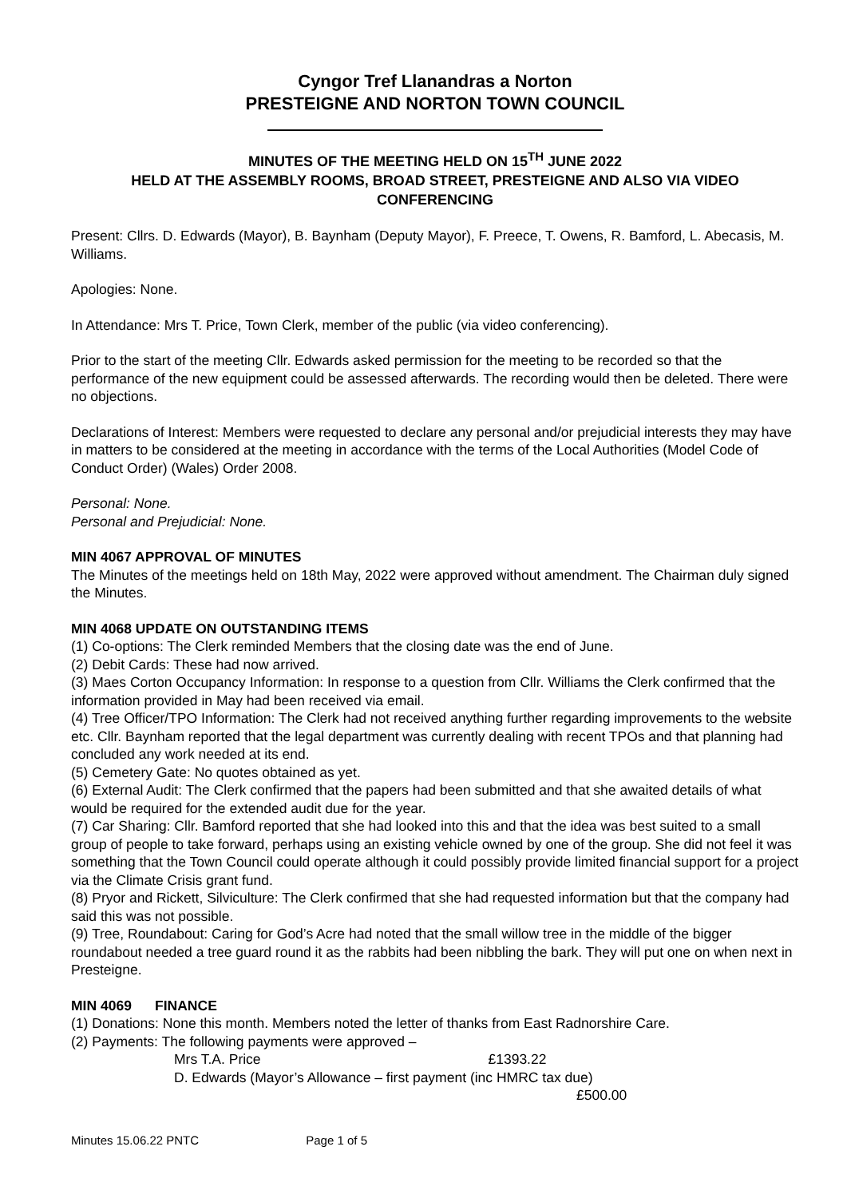Cyngor Tref Llanandras a Norton
PRESTEIGNE AND NORTON TOWN COUNCIL
MINUTES OF THE MEETING HELD ON 15<sup>TH</sup> JUNE 2022
HELD AT THE ASSEMBLY ROOMS, BROAD STREET, PRESTEIGNE AND ALSO VIA VIDEO CONFERENCING
Present: Cllrs. D. Edwards (Mayor), B. Baynham (Deputy Mayor), F. Preece, T. Owens, R. Bamford, L. Abecasis, M. Williams.
Apologies: None.
In Attendance: Mrs T. Price, Town Clerk, member of the public (via video conferencing).
Prior to the start of the meeting Cllr. Edwards asked permission for the meeting to be recorded so that the performance of the new equipment could be assessed afterwards. The recording would then be deleted. There were no objections.
Declarations of Interest: Members were requested to declare any personal and/or prejudicial interests they may have in matters to be considered at the meeting in accordance with the terms of the Local Authorities (Model Code of Conduct Order) (Wales) Order 2008.
Personal: None.
Personal and Prejudicial: None.
MIN 4067 APPROVAL OF MINUTES
The Minutes of the meetings held on 18th May, 2022 were approved without amendment. The Chairman duly signed the Minutes.
MIN 4068 UPDATE ON OUTSTANDING ITEMS
(1) Co-options: The Clerk reminded Members that the closing date was the end of June.
(2) Debit Cards: These had now arrived.
(3) Maes Corton Occupancy Information: In response to a question from Cllr. Williams the Clerk confirmed that the information provided in May had been received via email.
(4) Tree Officer/TPO Information: The Clerk had not received anything further regarding improvements to the website etc. Cllr. Baynham reported that the legal department was currently dealing with recent TPOs and that planning had concluded any work needed at its end.
(5) Cemetery Gate: No quotes obtained as yet.
(6) External Audit: The Clerk confirmed that the papers had been submitted and that she awaited details of what would be required for the extended audit due for the year.
(7) Car Sharing: Cllr. Bamford reported that she had looked into this and that the idea was best suited to a small group of people to take forward, perhaps using an existing vehicle owned by one of the group. She did not feel it was something that the Town Council could operate although it could possibly provide limited financial support for a project via the Climate Crisis grant fund.
(8) Pryor and Rickett, Silviculture: The Clerk confirmed that she had requested information but that the company had said this was not possible.
(9) Tree, Roundabout: Caring for God’s Acre had noted that the small willow tree in the middle of the bigger roundabout needed a tree guard round it as the rabbits had been nibbling the bark. They will put one on when next in Presteigne.
MIN 4069 FINANCE
(1) Donations: None this month. Members noted the letter of thanks from East Radnorshire Care.
(2) Payments: The following payments were approved –
Mrs T.A. Price £1393.22
D. Edwards (Mayor’s Allowance – first payment (inc HMRC tax due)
£500.00
Minutes 15.06.22 PNTC Page 1 of 5